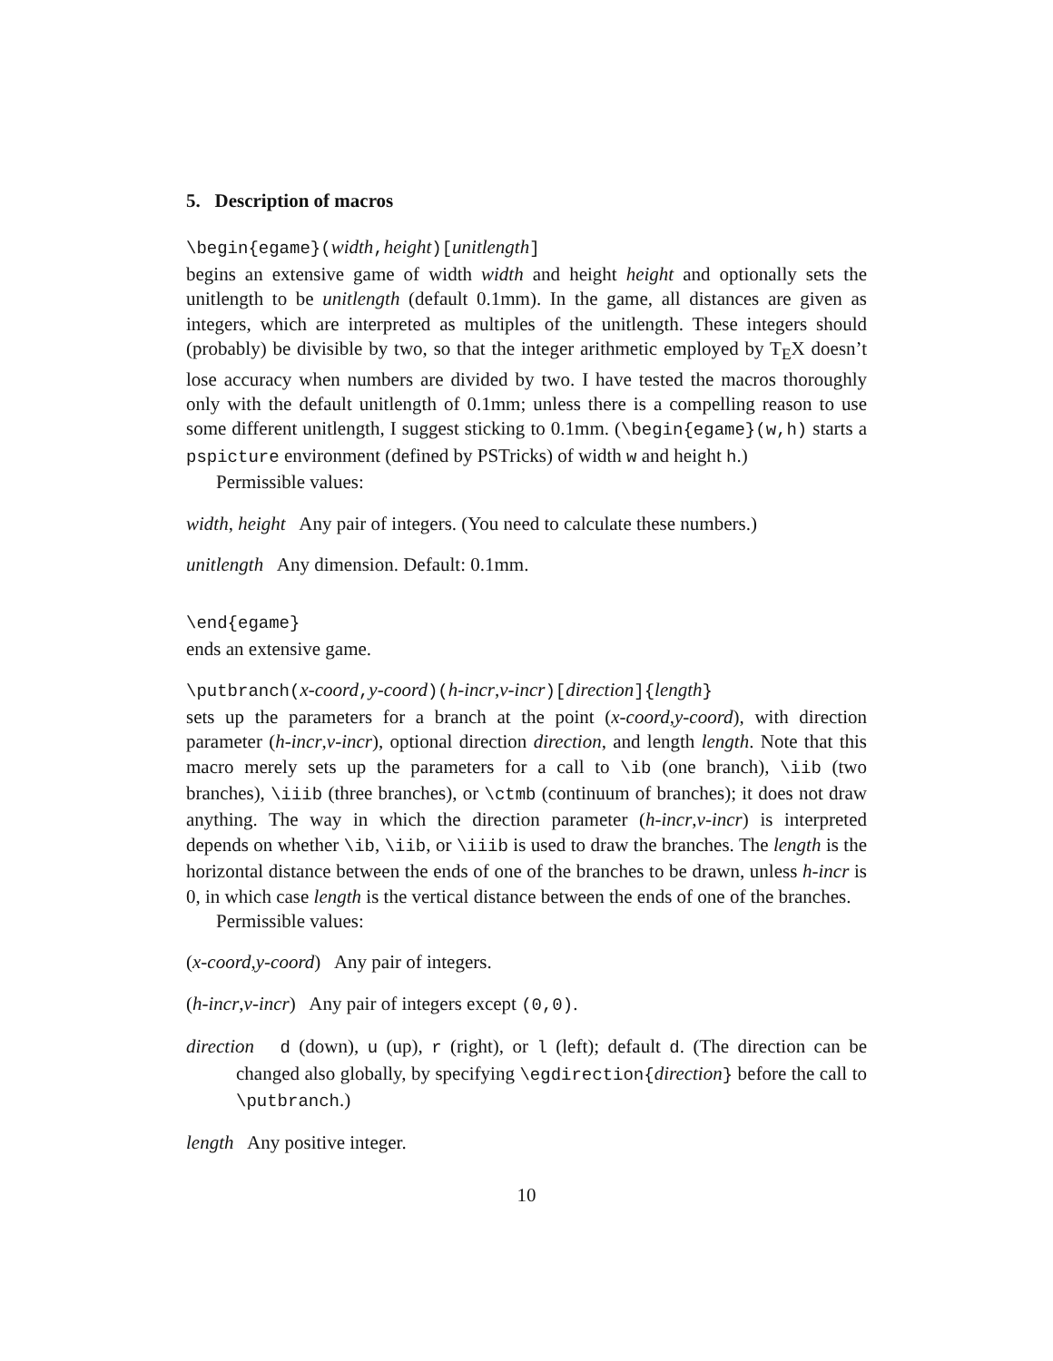5. Description of macros
\begin{egame}(width,height)[unitlength]
begins an extensive game of width width and height height and optionally sets the unitlength to be unitlength (default 0.1mm). In the game, all distances are given as integers, which are interpreted as multiples of the unitlength. These integers should (probably) be divisible by two, so that the integer arithmetic employed by T<sub>E</sub>X doesn’t lose accuracy when numbers are divided by two. I have tested the macros thoroughly only with the default unitlength of 0.1mm; unless there is a compelling reason to use some different unitlength, I suggest sticking to 0.1mm. (\begin{egame}(w,h) starts a pspicture environment (defined by PSTricks) of width w and height h.)
Permissible values:
width, height Any pair of integers. (You need to calculate these numbers.)
unitlength Any dimension. Default: 0.1mm.
\end{egame}
ends an extensive game.
\putbranch(x-coord,y-coord)(h-incr,v-incr)[direction]{length}
sets up the parameters for a branch at the point (x-coord,y-coord), with direction parameter (h-incr,v-incr), optional direction direction, and length length. Note that this macro merely sets up the parameters for a call to \ib (one branch), \iib (two branches), \iiib (three branches), or \ctmb (continuum of branches); it does not draw anything. The way in which the direction parameter (h-incr,v-incr) is interpreted depends on whether \ib, \iib, or \iiib is used to draw the branches. The length is the horizontal distance between the ends of one of the branches to be drawn, unless h-incr is 0, in which case length is the vertical distance between the ends of one of the branches.
Permissible values:
(x-coord,y-coord) Any pair of integers.
(h-incr,v-incr) Any pair of integers except (0,0).
direction d (down), u (up), r (right), or l (left); default d. (The direction can be changed also globally, by specifying \egdirection{direction} before the call to \putbranch.)
length Any positive integer.
10